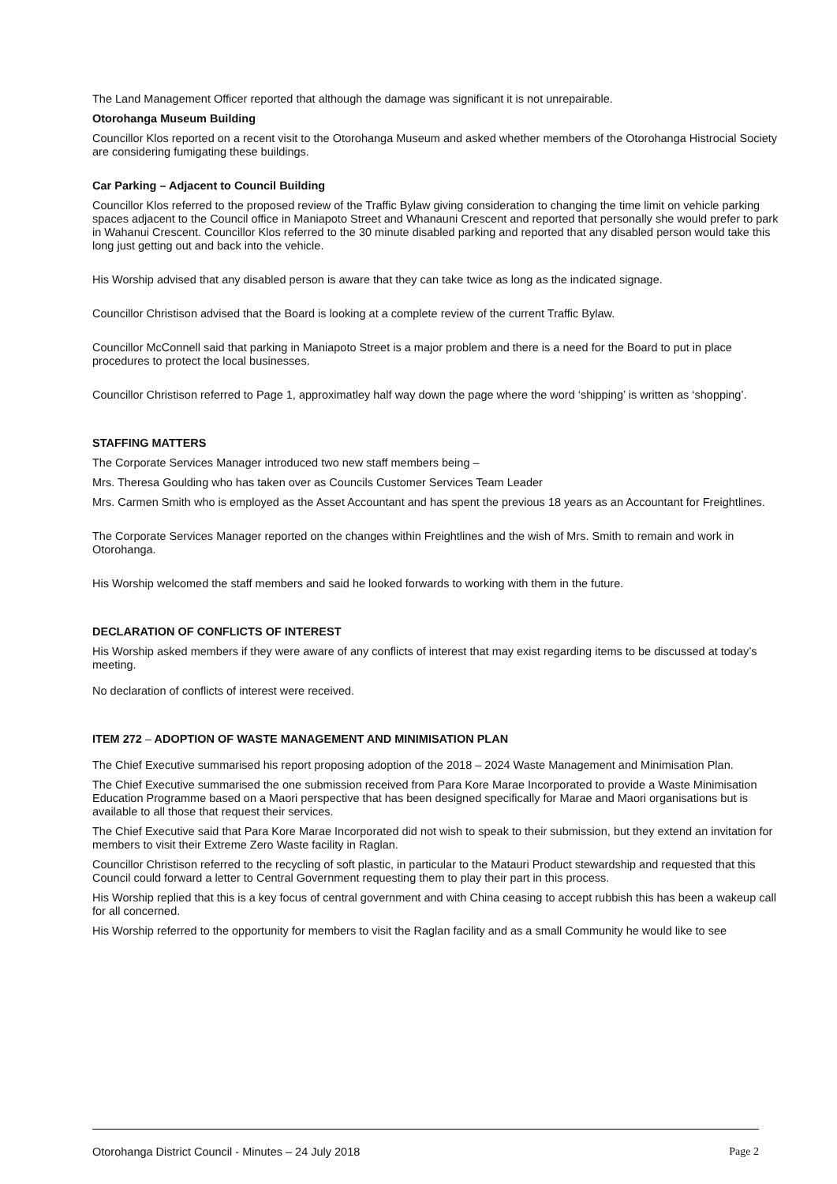The Land Management Officer reported that although the damage was significant it is not unrepairable.
Otorohanga Museum Building
Councillor Klos reported on a recent visit to the Otorohanga Museum and asked whether members of the Otorohanga Histrocial Society are considering fumigating these buildings.
Car Parking – Adjacent to Council Building
Councillor Klos referred to the proposed review of the Traffic Bylaw giving consideration to changing the time limit on vehicle parking spaces adjacent to the Council office in Maniapoto Street and Whanauni Crescent and reported that personally she would prefer to park in Wahanui Crescent. Councillor Klos referred to the 30 minute disabled parking and reported that any disabled person would take this long just getting out and back into the vehicle.
His Worship advised that any disabled person is aware that they can take twice as long as the indicated signage.
Councillor Christison advised that the Board is looking at a complete review of the current Traffic Bylaw.
Councillor McConnell said that parking in Maniapoto Street is a major problem and there is a need for the Board to put in place procedures to protect the local businesses.
Councillor Christison referred to Page 1, approximatley half way down the page where the word ‘shipping’ is written as ‘shopping’.
STAFFING MATTERS
The Corporate Services Manager introduced two new staff members being –
Mrs. Theresa Goulding who has taken over as Councils Customer Services Team Leader
Mrs. Carmen Smith who is employed as the Asset Accountant and has spent the previous 18 years as an Accountant for Freightlines.
The Corporate Services Manager reported on the changes within Freightlines and the wish of Mrs. Smith to remain and work in Otorohanga.
His Worship welcomed the staff members and said he looked forwards to working with them in the future.
DECLARATION OF CONFLICTS OF INTEREST
His Worship asked members if they were aware of any conflicts of interest that may exist regarding items to be discussed at today’s meeting.
No declaration of conflicts of interest were received.
ITEM 272 – ADOPTION OF WASTE MANAGEMENT AND MINIMISATION PLAN
The Chief Executive summarised his report proposing adoption of the 2018 – 2024 Waste Management and Minimisation Plan.
The Chief Executive summarised the one submission received from Para Kore Marae Incorporated to provide a Waste Minimisation Education Programme based on a Maori perspective that has been designed specifically for Marae and Maori organisations but is available to all those that request their services.
The Chief Executive said that Para Kore Marae Incorporated did not wish to speak to their submission, but they extend an invitation for members to visit their Extreme Zero Waste facility in Raglan.
Councillor Christison referred to the recycling of soft plastic, in particular to the Matauri Product stewardship and requested that this Council could forward a letter to Central Government requesting them to play their part in this process.
His Worship replied that this is a key focus of central government and with China ceasing to accept rubbish this has been a wakeup call for all concerned.
His Worship referred to the opportunity for members to visit the Raglan facility and as a small Community he would like to see
Otorohanga District Council - Minutes – 24 July 2018 Page 2